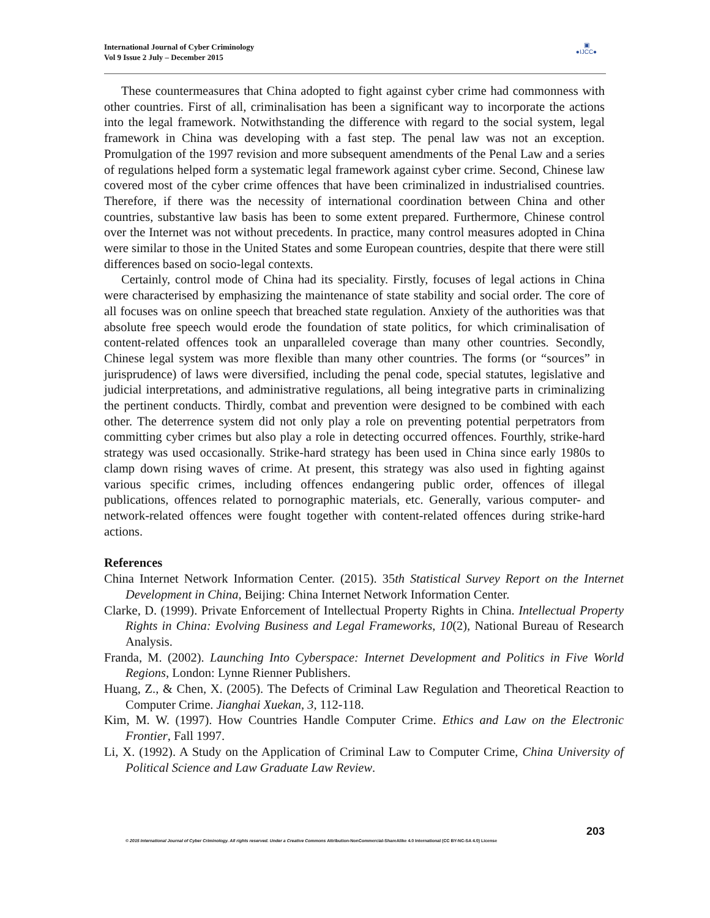International Journal of Cyber Criminology
Vol 9 Issue 2 July – December 2015
▣
●IJCC●
These countermeasures that China adopted to fight against cyber crime had commonness with other countries. First of all, criminalisation has been a significant way to incorporate the actions into the legal framework. Notwithstanding the difference with regard to the social system, legal framework in China was developing with a fast step. The penal law was not an exception. Promulgation of the 1997 revision and more subsequent amendments of the Penal Law and a series of regulations helped form a systematic legal framework against cyber crime. Second, Chinese law covered most of the cyber crime offences that have been criminalized in industrialised countries. Therefore, if there was the necessity of international coordination between China and other countries, substantive law basis has been to some extent prepared. Furthermore, Chinese control over the Internet was not without precedents. In practice, many control measures adopted in China were similar to those in the United States and some European countries, despite that there were still differences based on socio-legal contexts.
Certainly, control mode of China had its speciality. Firstly, focuses of legal actions in China were characterised by emphasizing the maintenance of state stability and social order. The core of all focuses was on online speech that breached state regulation. Anxiety of the authorities was that absolute free speech would erode the foundation of state politics, for which criminalisation of content-related offences took an unparalleled coverage than many other countries. Secondly, Chinese legal system was more flexible than many other countries. The forms (or “sources” in jurisprudence) of laws were diversified, including the penal code, special statutes, legislative and judicial interpretations, and administrative regulations, all being integrative parts in criminalizing the pertinent conducts. Thirdly, combat and prevention were designed to be combined with each other. The deterrence system did not only play a role on preventing potential perpetrators from committing cyber crimes but also play a role in detecting occurred offences. Fourthly, strike-hard strategy was used occasionally. Strike-hard strategy has been used in China since early 1980s to clamp down rising waves of crime. At present, this strategy was also used in fighting against various specific crimes, including offences endangering public order, offences of illegal publications, offences related to pornographic materials, etc. Generally, various computer- and network-related offences were fought together with content-related offences during strike-hard actions.
References
China Internet Network Information Center. (2015). 35th Statistical Survey Report on the Internet Development in China, Beijing: China Internet Network Information Center.
Clarke, D. (1999). Private Enforcement of Intellectual Property Rights in China. Intellectual Property Rights in China: Evolving Business and Legal Frameworks, 10(2), National Bureau of Research Analysis.
Franda, M. (2002). Launching Into Cyberspace: Internet Development and Politics in Five World Regions, London: Lynne Rienner Publishers.
Huang, Z., & Chen, X. (2005). The Defects of Criminal Law Regulation and Theoretical Reaction to Computer Crime. Jianghai Xuekan, 3, 112-118.
Kim, M. W. (1997). How Countries Handle Computer Crime. Ethics and Law on the Electronic Frontier, Fall 1997.
Li, X. (1992). A Study on the Application of Criminal Law to Computer Crime, China University of Political Science and Law Graduate Law Review.
203
© 2015 International Journal of Cyber Criminology. All rights reserved. Under a Creative Commons Attribution-NonCommercial-ShareAlike 4.0 International (CC BY-NC-SA 4.0) License